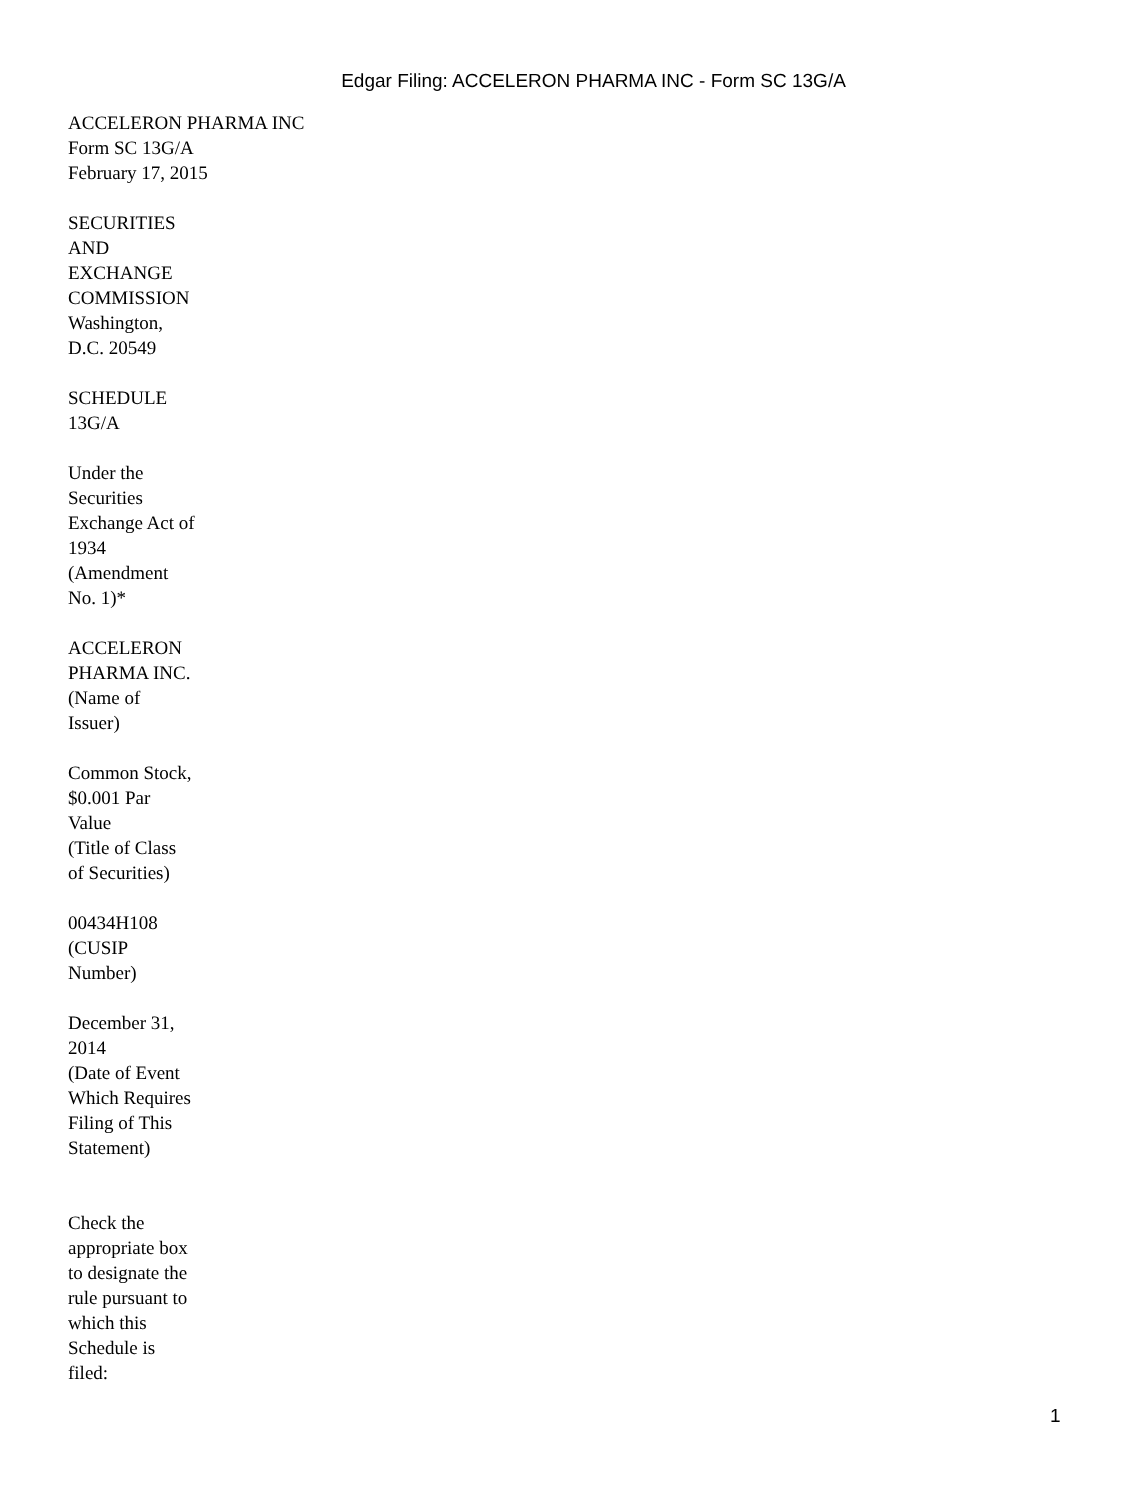Edgar Filing: ACCELERON PHARMA INC - Form SC 13G/A
ACCELERON PHARMA INC
Form SC 13G/A
February 17, 2015
SECURITIES
AND
EXCHANGE
COMMISSION
Washington,
D.C. 20549
SCHEDULE
13G/A
Under the
Securities
Exchange Act of
1934
(Amendment
No. 1)*
ACCELERON
PHARMA INC.
(Name of
Issuer)
Common Stock,
$0.001 Par
Value
(Title of Class
of Securities)
00434H108
(CUSIP
Number)
December 31,
2014
(Date of Event
Which Requires
Filing of This
Statement)
Check the
appropriate box
to designate the
rule pursuant to
which this
Schedule is
filed:
1